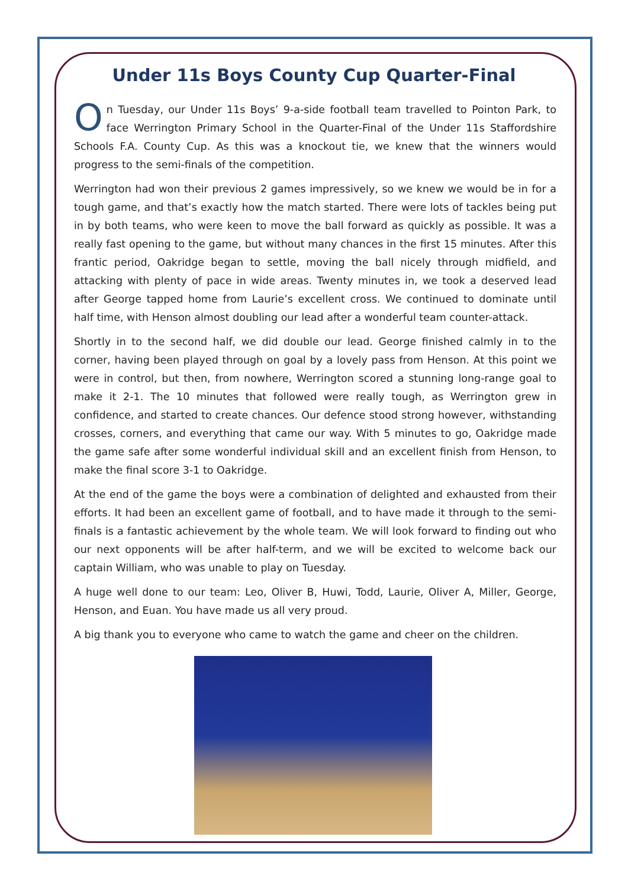Under 11s Boys County Cup Quarter-Final
On Tuesday, our Under 11s Boys’ 9-a-side football team travelled to Pointon Park, to face Werrington Primary School in the Quarter-Final of the Under 11s Staffordshire Schools F.A. County Cup. As this was a knockout tie, we knew that the winners would progress to the semi-finals of the competition.
Werrington had won their previous 2 games impressively, so we knew we would be in for a tough game, and that’s exactly how the match started. There were lots of tackles being put in by both teams, who were keen to move the ball forward as quickly as possible. It was a really fast opening to the game, but without many chances in the first 15 minutes. After this frantic period, Oakridge began to settle, moving the ball nicely through midfield, and attacking with plenty of pace in wide areas. Twenty minutes in, we took a deserved lead after George tapped home from Laurie’s excellent cross. We continued to dominate until half time, with Henson almost doubling our lead after a wonderful team counter-attack.
Shortly in to the second half, we did double our lead. George finished calmly in to the corner, having been played through on goal by a lovely pass from Henson. At this point we were in control, but then, from nowhere, Werrington scored a stunning long-range goal to make it 2-1. The 10 minutes that followed were really tough, as Werrington grew in confidence, and started to create chances. Our defence stood strong however, withstanding crosses, corners, and everything that came our way. With 5 minutes to go, Oakridge made the game safe after some wonderful individual skill and an excellent finish from Henson, to make the final score 3-1 to Oakridge.
At the end of the game the boys were a combination of delighted and exhausted from their efforts. It had been an excellent game of football, and to have made it through to the semi-finals is a fantastic achievement by the whole team. We will look forward to finding out who our next opponents will be after half-term, and we will be excited to welcome back our captain William, who was unable to play on Tuesday.
A huge well done to our team: Leo, Oliver B, Huwi, Todd, Laurie, Oliver A, Miller, George, Henson, and Euan. You have made us all very proud.
A big thank you to everyone who came to watch the game and cheer on the children.